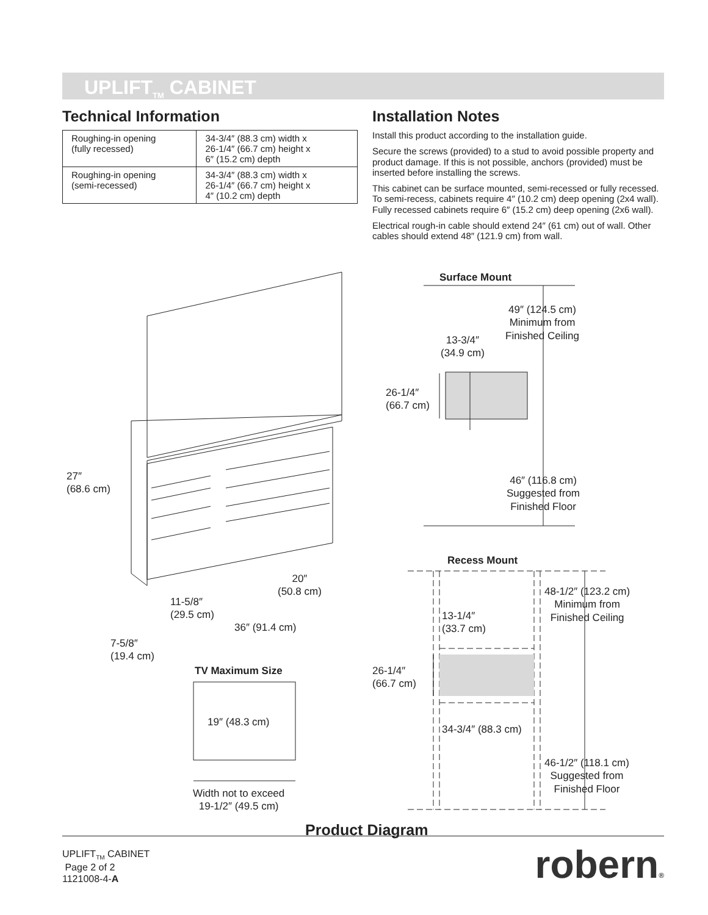UPLIFT<sub>TM</sub> CABINET
Technical Information
| Roughing-in opening (fully recessed) | 34-3/4″ (88.3 cm) width x 26-1/4″ (66.7 cm) height x 6″ (15.2 cm) depth |
| Roughing-in opening (semi-recessed) | 34-3/4″ (88.3 cm) width x 26-1/4″ (66.7 cm) height x 4″ (10.2 cm) depth |
Installation Notes
Install this product according to the installation guide.
Secure the screws (provided) to a stud to avoid possible property and product damage. If this is not possible, anchors (provided) must be inserted before installing the screws.
This cabinet can be surface mounted, semi-recessed or fully recessed. To semi-recess, cabinets require 4″ (10.2 cm) deep opening (2x4 wall). Fully recessed cabinets require 6″ (15.2 cm) deep opening (2x6 wall).
Electrical rough-in cable should extend 24″ (61 cm) out of wall. Other cables should extend 48″ (121.9 cm) from wall.
Surface Mount
49″ (124.5 cm)
Minimum from
Finished Ceiling
13-3/4″
(34.9 cm)
26-1/4″
(66.7 cm)
46″ (116.8 cm)
Suggested from
Finished Floor
Recess Mount
48-1/2″ (123.2 cm)
Minimum from
Finished Ceiling
13-1/4″
(33.7 cm)
26-1/4″
(66.7 cm)
34-3/4″ (88.3 cm)
46-1/2″ (118.1 cm)
Suggested from
Finished Floor
27″
(68.6 cm)
20″
(50.8 cm)
11-5/8″
(29.5 cm)
36″ (91.4 cm)
7-5/8″
(19.4 cm)
TV Maximum Size
19″ (48.3 cm)
Width not to exceed
19-1/2″ (49.5 cm)
Product Diagram
UPLIFT<sub>TM</sub> CABINET
Page 2 of 2
1121008-4-A
robern®